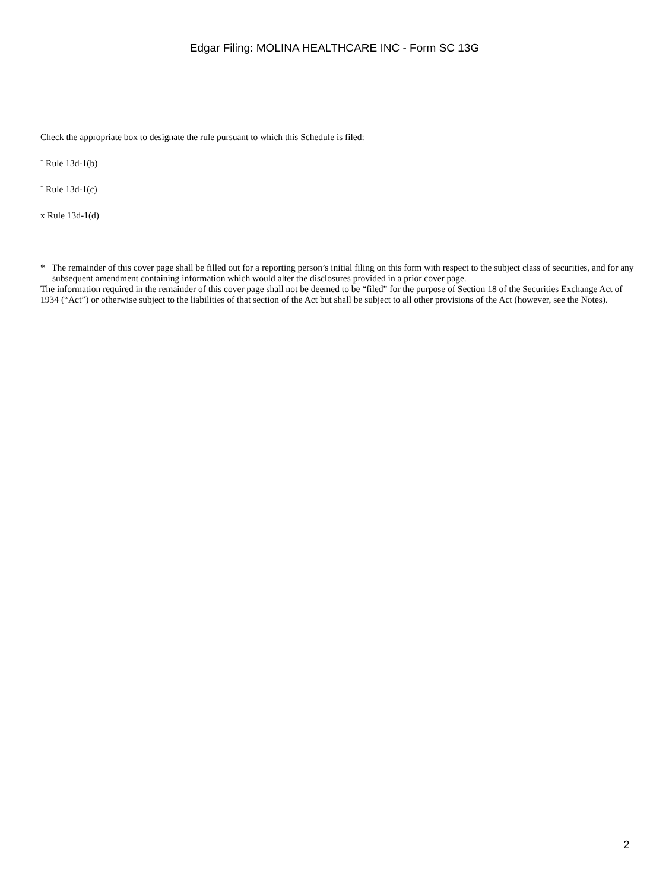Edgar Filing: MOLINA HEALTHCARE INC - Form SC 13G
Check the appropriate box to designate the rule pursuant to which this Schedule is filed:
¨ Rule 13d-1(b)
¨ Rule 13d-1(c)
x Rule 13d-1(d)
* The remainder of this cover page shall be filled out for a reporting person’s initial filing on this form with respect to the subject class of securities, and for any subsequent amendment containing information which would alter the disclosures provided in a prior cover page.
The information required in the remainder of this cover page shall not be deemed to be “filed” for the purpose of Section 18 of the Securities Exchange Act of 1934 (“Act”) or otherwise subject to the liabilities of that section of the Act but shall be subject to all other provisions of the Act (however, see the Notes).
2